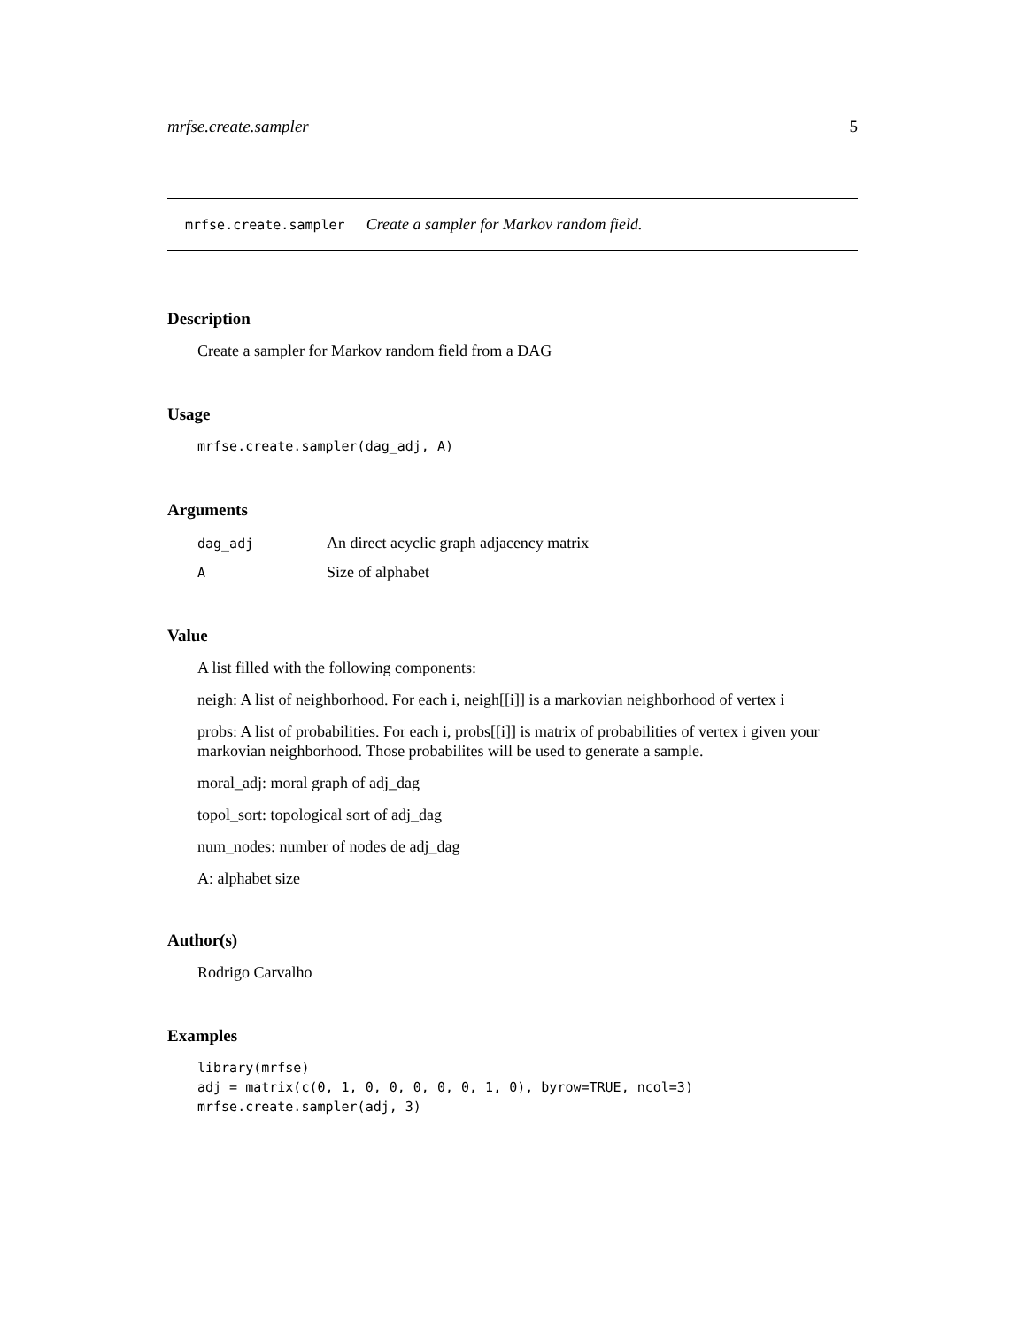mrfse.create.sampler 5
mrfse.create.sampler Create a sampler for Markov random field.
Description
Create a sampler for Markov random field from a DAG
Usage
mrfse.create.sampler(dag_adj, A)
Arguments
| dag_adj | An direct acyclic graph adjacency matrix |
| A | Size of alphabet |
Value
A list filled with the following components:
neigh: A list of neighborhood. For each i, neigh[[i]] is a markovian neighborhood of vertex i
probs: A list of probabilities. For each i, probs[[i]] is matrix of probabilities of vertex i given your markovian neighborhood. Those probabilites will be used to generate a sample.
moral_adj: moral graph of adj_dag
topol_sort: topological sort of adj_dag
num_nodes: number of nodes de adj_dag
A: alphabet size
Author(s)
Rodrigo Carvalho
Examples
library(mrfse)
adj = matrix(c(0, 1, 0, 0, 0, 0, 0, 1, 0), byrow=TRUE, ncol=3)
mrfse.create.sampler(adj, 3)